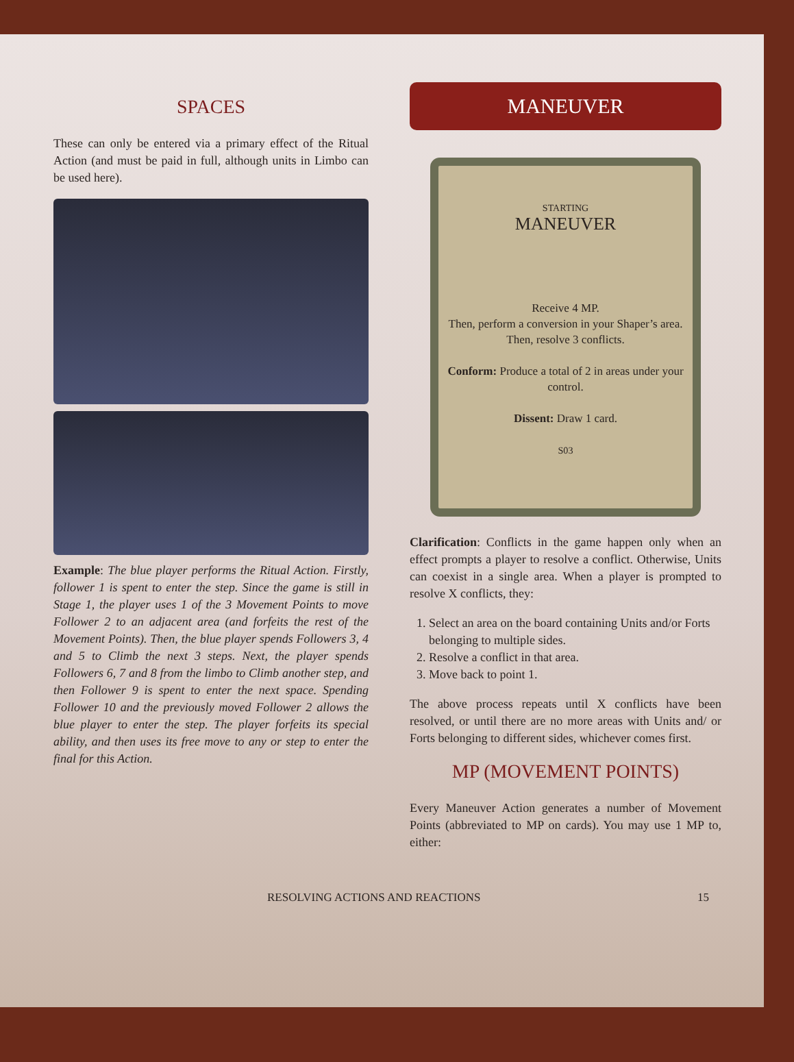SPACES
These can only be entered via a primary effect of the Ritual Action (and must be paid in full, although units in Limbo can be used here).
Example: The blue player performs the Ritual Action. Firstly, follower 1 is spent to enter the step. Since the game is still in Stage 1, the player uses 1 of the 3 Movement Points to move Follower 2 to an adjacent area (and forfeits the rest of the Movement Points). Then, the blue player spends Followers 3, 4 and 5 to Climb the next 3 steps. Next, the player spends Followers 6, 7 and 8 from the limbo to Climb another step, and then Follower 9 is spent to enter the next space. Spending Follower 10 and the previously moved Follower 2 allows the blue player to enter the step. The player forfeits its special ability, and then uses its free move to any or step to enter the final for this Action.
MANEUVER
STARTING
MANEUVER
Receive 4 MP.
Then, perform a conversion in your Shaper’s area. Then, resolve 3 conflicts.
Conform: Produce a total of 2 in areas under your control.
Dissent: Draw 1 card.
S03
Clarification: Conflicts in the game happen only when an effect prompts a player to resolve a conflict. Otherwise, Units can coexist in a single area. When a player is prompted to resolve X conflicts, they:
1. Select an area on the board containing Units and/or Forts belonging to multiple sides.
2. Resolve a conflict in that area.
3. Move back to point 1.
The above process repeats until X conflicts have been resolved, or until there are no more areas with Units and/ or Forts belonging to different sides, whichever comes first.
MP (MOVEMENT POINTS)
Every Maneuver Action generates a number of Movement Points (abbreviated to MP on cards). You may use 1 MP to, either:
RESOLVING ACTIONS AND REACTIONS 15